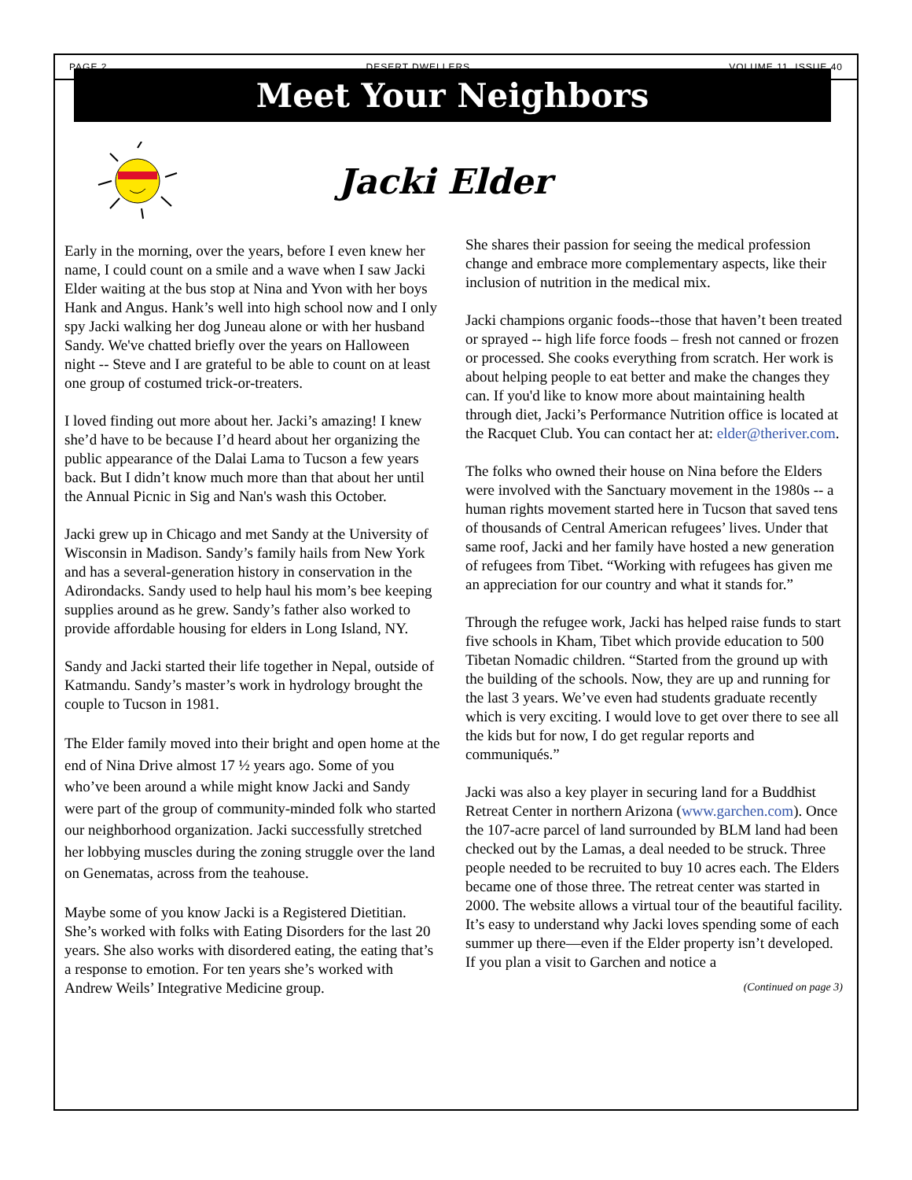PAGE 2 DESERT DWELLERS VOLUME 11, ISSUE 40
Meet Your Neighbors
Jacki Elder
Early in the morning, over the years, before I even knew her name, I could count on a smile and a wave when I saw Jacki Elder waiting at the bus stop at Nina and Yvon with her boys Hank and Angus. Hank’s well into high school now and I only spy Jacki walking her dog Juneau alone or with her husband Sandy. We've chatted briefly over the years on Halloween night -- Steve and I are grateful to be able to count on at least one group of costumed trick-or-treaters.
I loved finding out more about her. Jacki’s amazing! I knew she’d have to be because I’d heard about her organizing the public appearance of the Dalai Lama to Tucson a few years back. But I didn’t know much more than that about her until the Annual Picnic in Sig and Nan's wash this October.
Jacki grew up in Chicago and met Sandy at the University of Wisconsin in Madison. Sandy’s family hails from New York and has a several-generation history in conservation in the Adirondacks. Sandy used to help haul his mom’s bee keeping supplies around as he grew. Sandy’s father also worked to provide affordable housing for elders in Long Island, NY.
Sandy and Jacki started their life together in Nepal, outside of Katmandu. Sandy’s master’s work in hydrology brought the couple to Tucson in 1981.
The Elder family moved into their bright and open home at the end of Nina Drive almost 17 ½ years ago. Some of you who’ve been around a while might know Jacki and Sandy were part of the group of community-minded folk who started our neighborhood organization. Jacki successfully stretched her lobbying muscles during the zoning struggle over the land on Genematas, across from the teahouse.
Maybe some of you know Jacki is a Registered Dietitian. She’s worked with folks with Eating Disorders for the last 20 years. She also works with disordered eating, the eating that’s a response to emotion. For ten years she’s worked with Andrew Weils’ Integrative Medicine group.
She shares their passion for seeing the medical profession change and embrace more complementary aspects, like their inclusion of nutrition in the medical mix.
Jacki champions organic foods--those that haven’t been treated or sprayed -- high life force foods – fresh not canned or frozen or processed. She cooks everything from scratch. Her work is about helping people to eat better and make the changes they can. If you'd like to know more about maintaining health through diet, Jacki’s Performance Nutrition office is located at the Racquet Club. You can contact her at: elder@theriver.com.
The folks who owned their house on Nina before the Elders were involved with the Sanctuary movement in the 1980s -- a human rights movement started here in Tucson that saved tens of thousands of Central American refugees’ lives. Under that same roof, Jacki and her family have hosted a new generation of refugees from Tibet. “Working with refugees has given me an appreciation for our country and what it stands for.”
Through the refugee work, Jacki has helped raise funds to start five schools in Kham, Tibet which provide education to 500 Tibetan Nomadic children. “Started from the ground up with the building of the schools. Now, they are up and running for the last 3 years. We’ve even had students graduate recently which is very exciting. I would love to get over there to see all the kids but for now, I do get regular reports and communiqués.”
Jacki was also a key player in securing land for a Buddhist Retreat Center in northern Arizona (www.garchen.com). Once the 107-acre parcel of land surrounded by BLM land had been checked out by the Lamas, a deal needed to be struck. Three people needed to be recruited to buy 10 acres each. The Elders became one of those three. The retreat center was started in 2000. The website allows a virtual tour of the beautiful facility. It’s easy to understand why Jacki loves spending some of each summer up there—even if the Elder property isn’t developed. If you plan a visit to Garchen and notice a
(Continued on page 3)